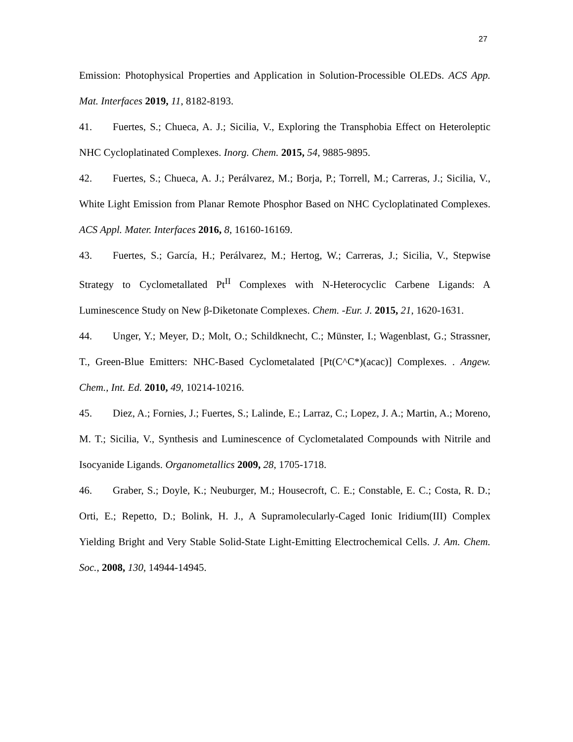27
Emission: Photophysical Properties and Application in Solution-Processible OLEDs. ACS App. Mat. Interfaces 2019, 11, 8182-8193.
41. Fuertes, S.; Chueca, A. J.; Sicilia, V., Exploring the Transphobia Effect on Heteroleptic NHC Cycloplatinated Complexes. Inorg. Chem. 2015, 54, 9885-9895.
42. Fuertes, S.; Chueca, A. J.; Perálvarez, M.; Borja, P.; Torrell, M.; Carreras, J.; Sicilia, V., White Light Emission from Planar Remote Phosphor Based on NHC Cycloplatinated Complexes. ACS Appl. Mater. Interfaces 2016, 8, 16160-16169.
43. Fuertes, S.; García, H.; Perálvarez, M.; Hertog, W.; Carreras, J.; Sicilia, V., Stepwise Strategy to Cyclometallated Pt<sup>II</sup> Complexes with N-Heterocyclic Carbene Ligands: A Luminescence Study on New β-Diketonate Complexes. Chem. -Eur. J. 2015, 21, 1620-1631.
44. Unger, Y.; Meyer, D.; Molt, O.; Schildknecht, C.; Münster, I.; Wagenblast, G.; Strassner, T., Green-Blue Emitters: NHC-Based Cyclometalated [Pt(C^C*)(acac)] Complexes. . Angew. Chem., Int. Ed. 2010, 49, 10214-10216.
45. Diez, A.; Fornies, J.; Fuertes, S.; Lalinde, E.; Larraz, C.; Lopez, J. A.; Martin, A.; Moreno, M. T.; Sicilia, V., Synthesis and Luminescence of Cyclometalated Compounds with Nitrile and Isocyanide Ligands. Organometallics 2009, 28, 1705-1718.
46. Graber, S.; Doyle, K.; Neuburger, M.; Housecroft, C. E.; Constable, E. C.; Costa, R. D.; Orti, E.; Repetto, D.; Bolink, H. J., A Supramolecularly-Caged Ionic Iridium(III) Complex Yielding Bright and Very Stable Solid-State Light-Emitting Electrochemical Cells. J. Am. Chem. Soc., 2008, 130, 14944-14945.